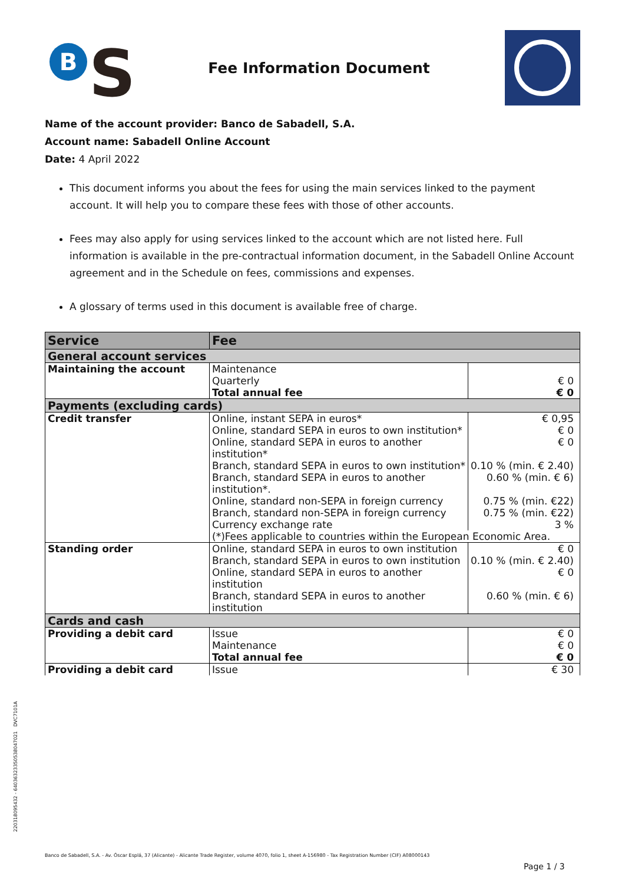B S
Fee Information Document
Name of the account provider: Banco de Sabadell, S.A.
Account name: Sabadell Online Account
Date: 4 April 2022
This document informs you about the fees for using the main services linked to the payment account. It will help you to compare these fees with those of other accounts.
Fees may also apply for using services linked to the account which are not listed here. Full information is available in the pre-contractual information document, in the Sabadell Online Account agreement and in the Schedule on fees, commissions and expenses.
A glossary of terms used in this document is available free of charge.
| Service | Fee | |
| --- | --- | --- |
| General account services | | |
| Maintaining the account | Maintenance | |
| | Quarterly | € 0 |
| | Total annual fee | € 0 |
| Payments (excluding cards) | | |
| Credit transfer | Online, instant SEPA in euros* | € 0,95 |
| | Online, standard SEPA in euros to own institution* | € 0 |
| | Online, standard SEPA in euros to another institution* | € 0 |
| | Branch, standard SEPA in euros to own institution* | 0.10 % (min. € 2.40) |
| | Branch, standard SEPA in euros to another institution*. | 0.60 % (min. € 6) |
| | Online, standard non-SEPA in foreign currency | 0.75 % (min. €22) |
| | Branch, standard non-SEPA in foreign currency | 0.75 % (min. €22) |
| | Currency exchange rate | 3 % |
| | (*)Fees applicable to countries within the European Economic Area. | |
| Standing order | Online, standard SEPA in euros to own institution | € 0 |
| | Branch, standard SEPA in euros to own institution | 0.10 % (min. € 2.40) |
| | Online, standard SEPA in euros to another institution | € 0 |
| | Branch, standard SEPA in euros to another institution | 0.60 % (min. € 6) |
| Cards and cash | | |
| Providing a debit card | Issue | € 0 |
| | Maintenance | € 0 |
| | Total annual fee | € 0 |
| Providing a debit card | Issue | € 30 |
22031809543​2 - 6403632335053804702​1 DVC7101A
Banco de Sabadell, S.A. - Av. Óscar Esplá, 37 (Alicante) - Alicante Trade Register, volume 4070, folio 1, sheet A-156980 - Tax Registration Number (CIF) A08000143
Page 1 / 3